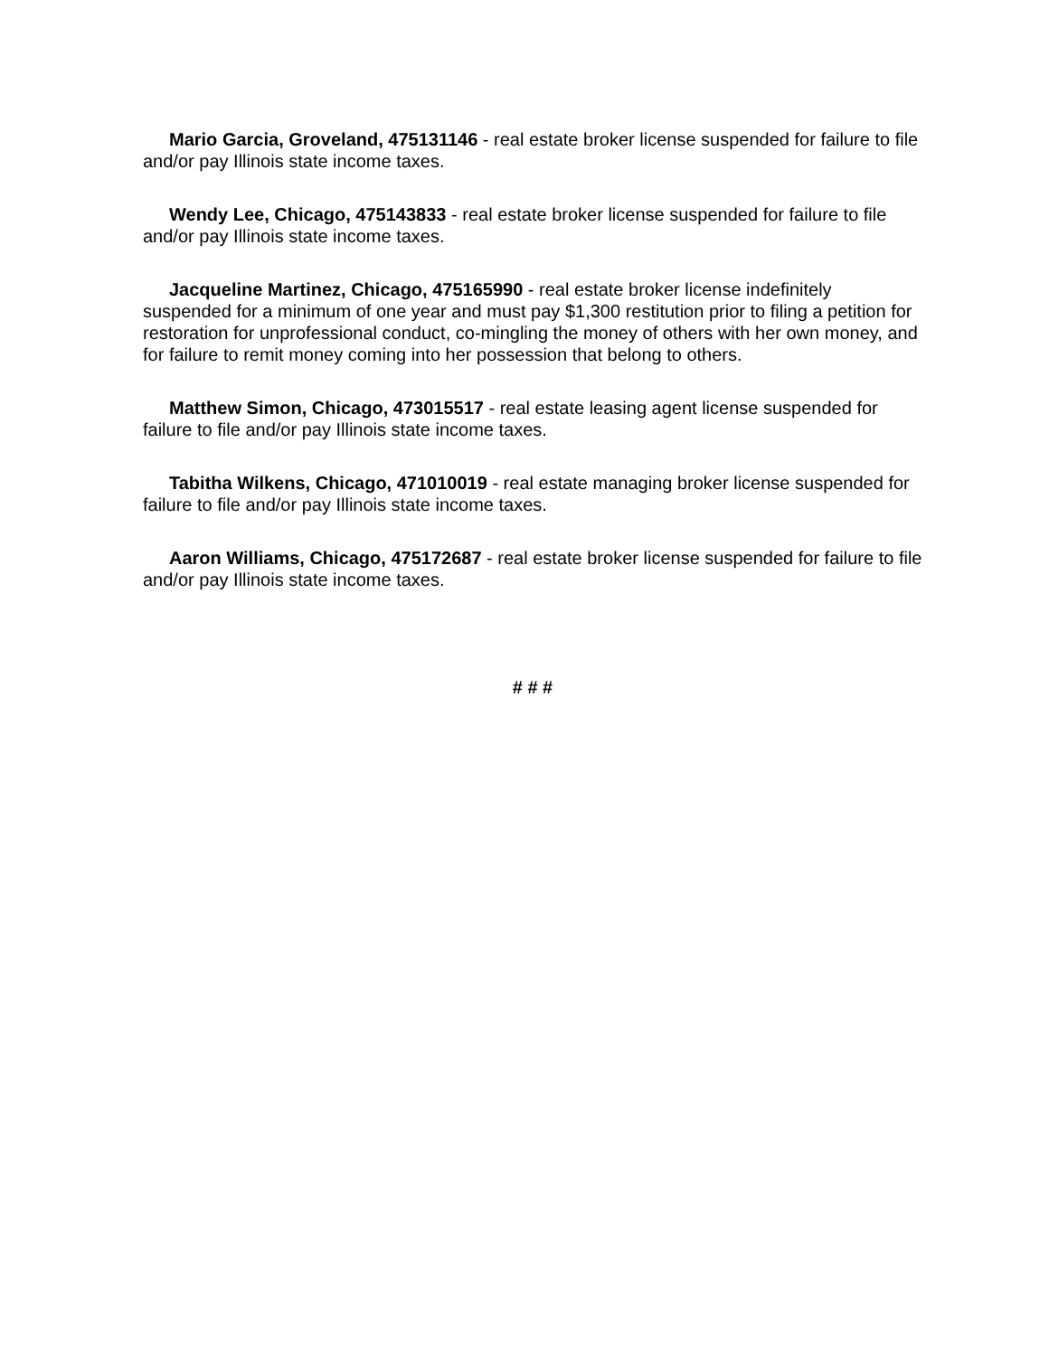Mario Garcia, Groveland, 475131146 - real estate broker license suspended for failure to file and/or pay Illinois state income taxes.
Wendy Lee, Chicago, 475143833 - real estate broker license suspended for failure to file and/or pay Illinois state income taxes.
Jacqueline Martinez, Chicago, 475165990 - real estate broker license indefinitely suspended for a minimum of one year and must pay $1,300 restitution prior to filing a petition for restoration for unprofessional conduct, co-mingling the money of others with her own money, and for failure to remit money coming into her possession that belong to others.
Matthew Simon, Chicago, 473015517 - real estate leasing agent license suspended for failure to file and/or pay Illinois state income taxes.
Tabitha Wilkens, Chicago, 471010019 - real estate managing broker license suspended for failure to file and/or pay Illinois state income taxes.
Aaron Williams, Chicago, 475172687 - real estate broker license suspended for failure to file and/or pay Illinois state income taxes.
# # #